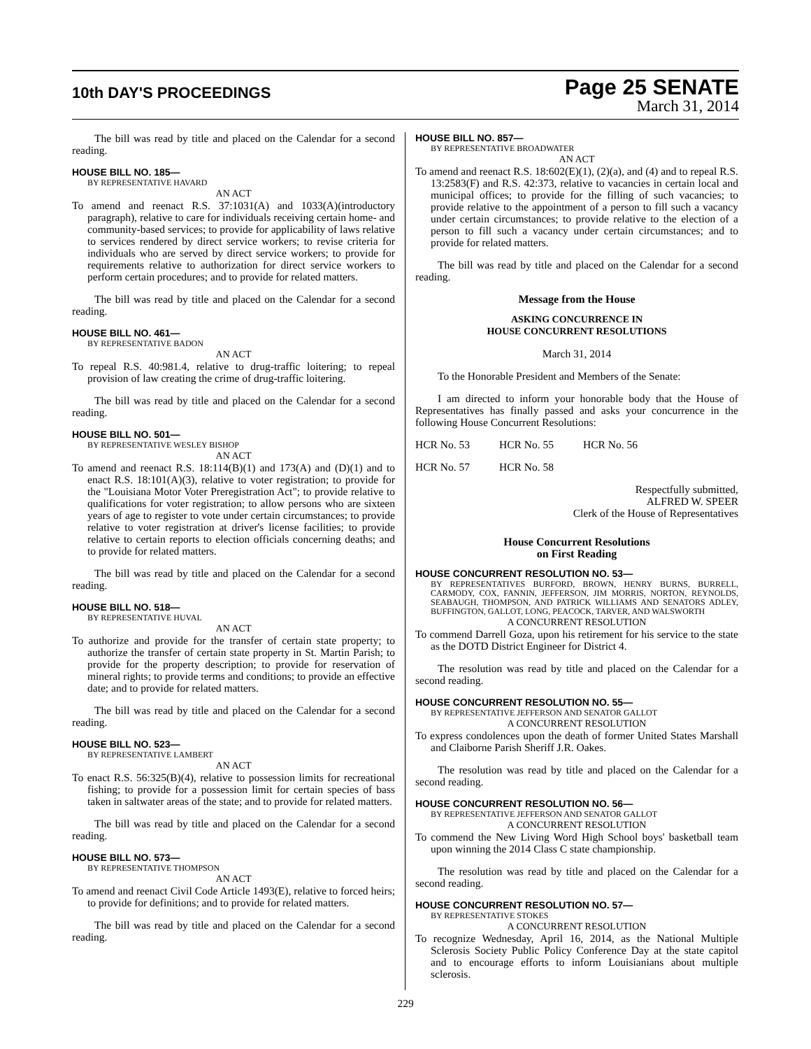10th DAY'S PROCEEDINGS
Page 25 SENATE
March 31, 2014
The bill was read by title and placed on the Calendar for a second reading.
HOUSE BILL NO. 185—
BY REPRESENTATIVE HAVARD
AN ACT
To amend and reenact R.S. 37:1031(A) and 1033(A)(introductory paragraph), relative to care for individuals receiving certain home- and community-based services; to provide for applicability of laws relative to services rendered by direct service workers; to revise criteria for individuals who are served by direct service workers; to provide for requirements relative to authorization for direct service workers to perform certain procedures; and to provide for related matters.
The bill was read by title and placed on the Calendar for a second reading.
HOUSE BILL NO. 461—
BY REPRESENTATIVE BADON
AN ACT
To repeal R.S. 40:981.4, relative to drug-traffic loitering; to repeal provision of law creating the crime of drug-traffic loitering.
The bill was read by title and placed on the Calendar for a second reading.
HOUSE BILL NO. 501—
BY REPRESENTATIVE WESLEY BISHOP
AN ACT
To amend and reenact R.S. 18:114(B)(1) and 173(A) and (D)(1) and to enact R.S. 18:101(A)(3), relative to voter registration; to provide for the "Louisiana Motor Voter Preregistration Act"; to provide relative to qualifications for voter registration; to allow persons who are sixteen years of age to register to vote under certain circumstances; to provide relative to voter registration at driver's license facilities; to provide relative to certain reports to election officials concerning deaths; and to provide for related matters.
The bill was read by title and placed on the Calendar for a second reading.
HOUSE BILL NO. 518—
BY REPRESENTATIVE HUVAL
AN ACT
To authorize and provide for the transfer of certain state property; to authorize the transfer of certain state property in St. Martin Parish; to provide for the property description; to provide for reservation of mineral rights; to provide terms and conditions; to provide an effective date; and to provide for related matters.
The bill was read by title and placed on the Calendar for a second reading.
HOUSE BILL NO. 523—
BY REPRESENTATIVE LAMBERT
AN ACT
To enact R.S. 56:325(B)(4), relative to possession limits for recreational fishing; to provide for a possession limit for certain species of bass taken in saltwater areas of the state; and to provide for related matters.
The bill was read by title and placed on the Calendar for a second reading.
HOUSE BILL NO. 573—
BY REPRESENTATIVE THOMPSON
AN ACT
To amend and reenact Civil Code Article 1493(E), relative to forced heirs; to provide for definitions; and to provide for related matters.
The bill was read by title and placed on the Calendar for a second reading.
HOUSE BILL NO. 857—
BY REPRESENTATIVE BROADWATER
AN ACT
To amend and reenact R.S. 18:602(E)(1), (2)(a), and (4) and to repeal R.S. 13:2583(F) and R.S. 42:373, relative to vacancies in certain local and municipal offices; to provide for the filling of such vacancies; to provide relative to the appointment of a person to fill such a vacancy under certain circumstances; to provide relative to the election of a person to fill such a vacancy under certain circumstances; and to provide for related matters.
The bill was read by title and placed on the Calendar for a second reading.
Message from the House
ASKING CONCURRENCE IN
HOUSE CONCURRENT RESOLUTIONS
March 31, 2014
To the Honorable President and Members of the Senate:
I am directed to inform your honorable body that the House of Representatives has finally passed and asks your concurrence in the following House Concurrent Resolutions:
HCR No. 53 HCR No. 55 HCR No. 56
HCR No. 57 HCR No. 58
Respectfully submitted,
ALFRED W. SPEER
Clerk of the House of Representatives
House Concurrent Resolutions
on First Reading
HOUSE CONCURRENT RESOLUTION NO. 53—
BY REPRESENTATIVES BURFORD, BROWN, HENRY BURNS, BURRELL, CARMODY, COX, FANNIN, JEFFERSON, JIM MORRIS, NORTON, REYNOLDS, SEABAUGH, THOMPSON, AND PATRICK WILLIAMS AND SENATORS ADLEY, BUFFINGTON, GALLOT, LONG, PEACOCK, TARVER, AND WALSWORTH
A CONCURRENT RESOLUTION
To commend Darrell Goza, upon his retirement for his service to the state as the DOTD District Engineer for District 4.
The resolution was read by title and placed on the Calendar for a second reading.
HOUSE CONCURRENT RESOLUTION NO. 55—
BY REPRESENTATIVE JEFFERSON AND SENATOR GALLOT
A CONCURRENT RESOLUTION
To express condolences upon the death of former United States Marshall and Claiborne Parish Sheriff J.R. Oakes.
The resolution was read by title and placed on the Calendar for a second reading.
HOUSE CONCURRENT RESOLUTION NO. 56—
BY REPRESENTATIVE JEFFERSON AND SENATOR GALLOT
A CONCURRENT RESOLUTION
To commend the New Living Word High School boys' basketball team upon winning the 2014 Class C state championship.
The resolution was read by title and placed on the Calendar for a second reading.
HOUSE CONCURRENT RESOLUTION NO. 57—
BY REPRESENTATIVE STOKES
A CONCURRENT RESOLUTION
To recognize Wednesday, April 16, 2014, as the National Multiple Sclerosis Society Public Policy Conference Day at the state capitol and to encourage efforts to inform Louisianians about multiple sclerosis.
229